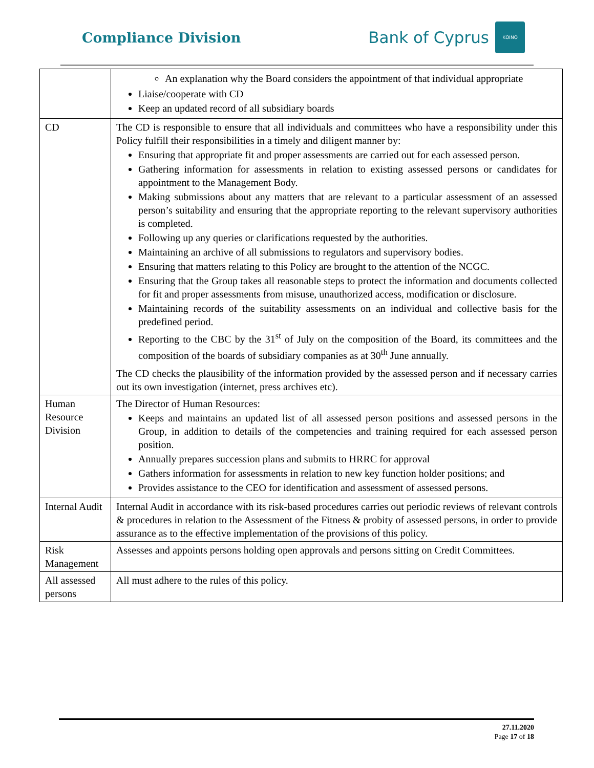Compliance Division
Bank of Cyprus
ΚΟΙΝΟ
| | An explanation why the Board considers the appointment of that individual appropriate Liaise/cooperate with CD Keep an updated record of all subsidiary boards |
| CD | The CD is responsible to ensure that all individuals and committees who have a responsibility under this Policy fulfill their responsibilities in a timely and diligent manner by: Ensuring that appropriate fit and proper assessments are carried out for each assessed person. Gathering information for assessments in relation to existing assessed persons or candidates for appointment to the Management Body. Making submissions about any matters that are relevant to a particular assessment of an assessed person’s suitability and ensuring that the appropriate reporting to the relevant supervisory authorities is completed. Following up any queries or clarifications requested by the authorities. Maintaining an archive of all submissions to regulators and supervisory bodies. Ensuring that matters relating to this Policy are brought to the attention of the NCGC. Ensuring that the Group takes all reasonable steps to protect the information and documents collected for fit and proper assessments from misuse, unauthorized access, modification or disclosure. Maintaining records of the suitability assessments on an individual and collective basis for the predefined period. Reporting to the CBC by the 31<sup>st</sup> of July on the composition of the Board, its committees and the composition of the boards of subsidiary companies as at 30<sup>th</sup> June annually. The CD checks the plausibility of the information provided by the assessed person and if necessary carries out its own investigation (internet, press archives etc). |
| Human Resource Division | The Director of Human Resources: Keeps and maintains an updated list of all assessed person positions and assessed persons in the Group, in addition to details of the competencies and training required for each assessed person position. Annually prepares succession plans and submits to HRRC for approval Gathers information for assessments in relation to new key function holder positions; and Provides assistance to the CEO for identification and assessment of assessed persons. |
| Internal Audit | Internal Audit in accordance with its risk-based procedures carries out periodic reviews of relevant controls & procedures in relation to the Assessment of the Fitness & probity of assessed persons, in order to provide assurance as to the effective implementation of the provisions of this policy. |
| Risk Management | Assesses and appoints persons holding open approvals and persons sitting on Credit Committees. |
| All assessed persons | All must adhere to the rules of this policy. |
27.11.2020
Page 17 of 18